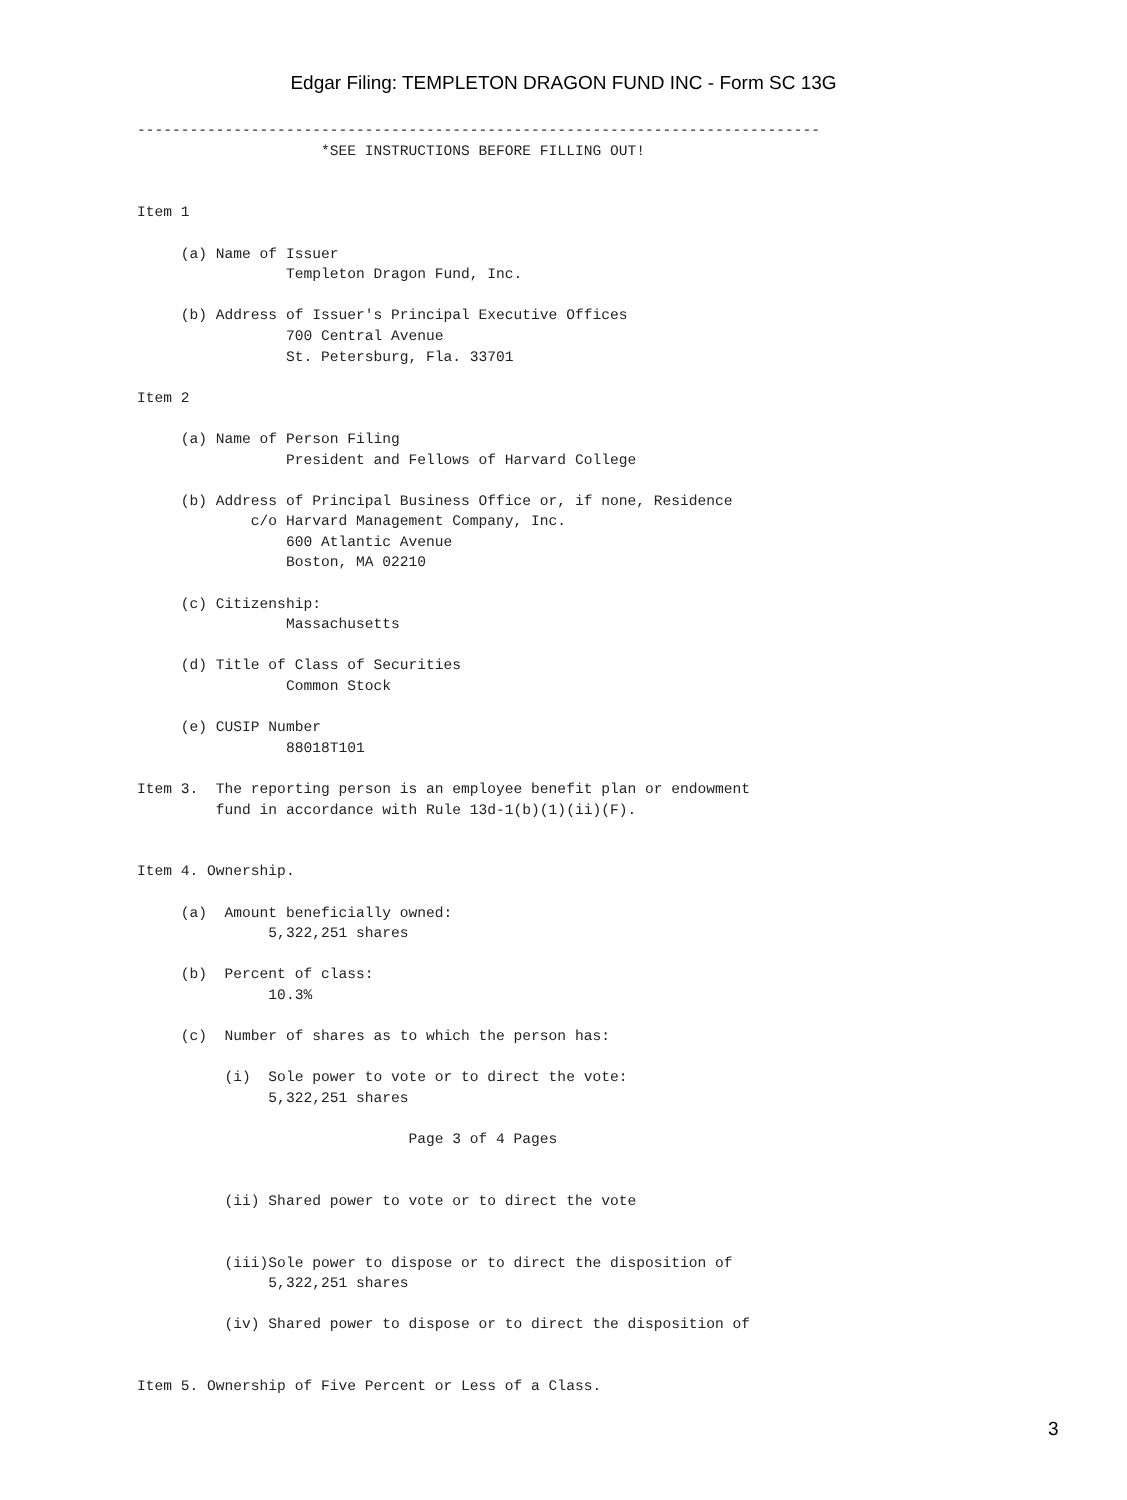Edgar Filing: TEMPLETON DRAGON FUND INC - Form SC 13G
------------------------------------------------------------------------------
                     *SEE INSTRUCTIONS BEFORE FILLING OUT!


Item 1

     (a) Name of Issuer
                 Templeton Dragon Fund, Inc.

     (b) Address of Issuer's Principal Executive Offices
                 700 Central Avenue
                 St. Petersburg, Fla. 33701

Item 2

     (a) Name of Person Filing
                 President and Fellows of Harvard College

     (b) Address of Principal Business Office or, if none, Residence
             c/o Harvard Management Company, Inc.
                 600 Atlantic Avenue
                 Boston, MA 02210

     (c) Citizenship:
                 Massachusetts

     (d) Title of Class of Securities
                 Common Stock

     (e) CUSIP Number
                 88018T101

Item 3.  The reporting person is an employee benefit plan or endowment
         fund in accordance with Rule 13d-1(b)(1)(ii)(F).


Item 4. Ownership.

     (a)  Amount beneficially owned:
               5,322,251 shares

     (b)  Percent of class:
               10.3%

     (c)  Number of shares as to which the person has:

          (i)  Sole power to vote or to direct the vote:
               5,322,251 shares

                               Page 3 of 4 Pages


          (ii) Shared power to vote or to direct the vote


          (iii)Sole power to dispose or to direct the disposition of
               5,322,251 shares

          (iv) Shared power to dispose or to direct the disposition of


Item 5. Ownership of Five Percent or Less of a Class.
3